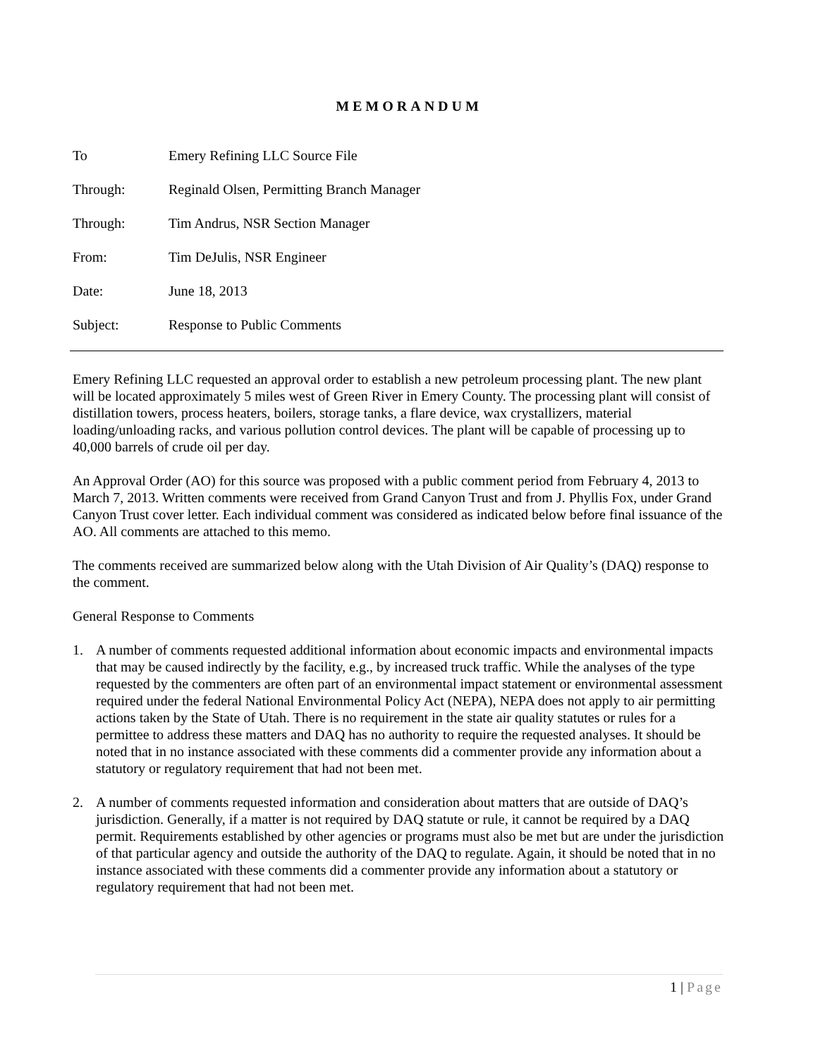MEMORANDUM
To Emery Refining LLC Source File
Through: Reginald Olsen, Permitting Branch Manager
Through: Tim Andrus, NSR Section Manager
From: Tim DeJulis, NSR Engineer
Date: June 18, 2013
Subject: Response to Public Comments
Emery Refining LLC requested an approval order to establish a new petroleum processing plant. The new plant will be located approximately 5 miles west of Green River in Emery County. The processing plant will consist of distillation towers, process heaters, boilers, storage tanks, a flare device, wax crystallizers, material loading/unloading racks, and various pollution control devices. The plant will be capable of processing up to 40,000 barrels of crude oil per day.
An Approval Order (AO) for this source was proposed with a public comment period from February 4, 2013 to March 7, 2013. Written comments were received from Grand Canyon Trust and from J. Phyllis Fox, under Grand Canyon Trust cover letter. Each individual comment was considered as indicated below before final issuance of the AO. All comments are attached to this memo.
The comments received are summarized below along with the Utah Division of Air Quality’s (DAQ) response to the comment.
General Response to Comments
1. A number of comments requested additional information about economic impacts and environmental impacts that may be caused indirectly by the facility, e.g., by increased truck traffic. While the analyses of the type requested by the commenters are often part of an environmental impact statement or environmental assessment required under the federal National Environmental Policy Act (NEPA), NEPA does not apply to air permitting actions taken by the State of Utah. There is no requirement in the state air quality statutes or rules for a permittee to address these matters and DAQ has no authority to require the requested analyses. It should be noted that in no instance associated with these comments did a commenter provide any information about a statutory or regulatory requirement that had not been met.
2. A number of comments requested information and consideration about matters that are outside of DAQ’s jurisdiction. Generally, if a matter is not required by DAQ statute or rule, it cannot be required by a DAQ permit. Requirements established by other agencies or programs must also be met but are under the jurisdiction of that particular agency and outside the authority of the DAQ to regulate. Again, it should be noted that in no instance associated with these comments did a commenter provide any information about a statutory or regulatory requirement that had not been met.
1 | Page